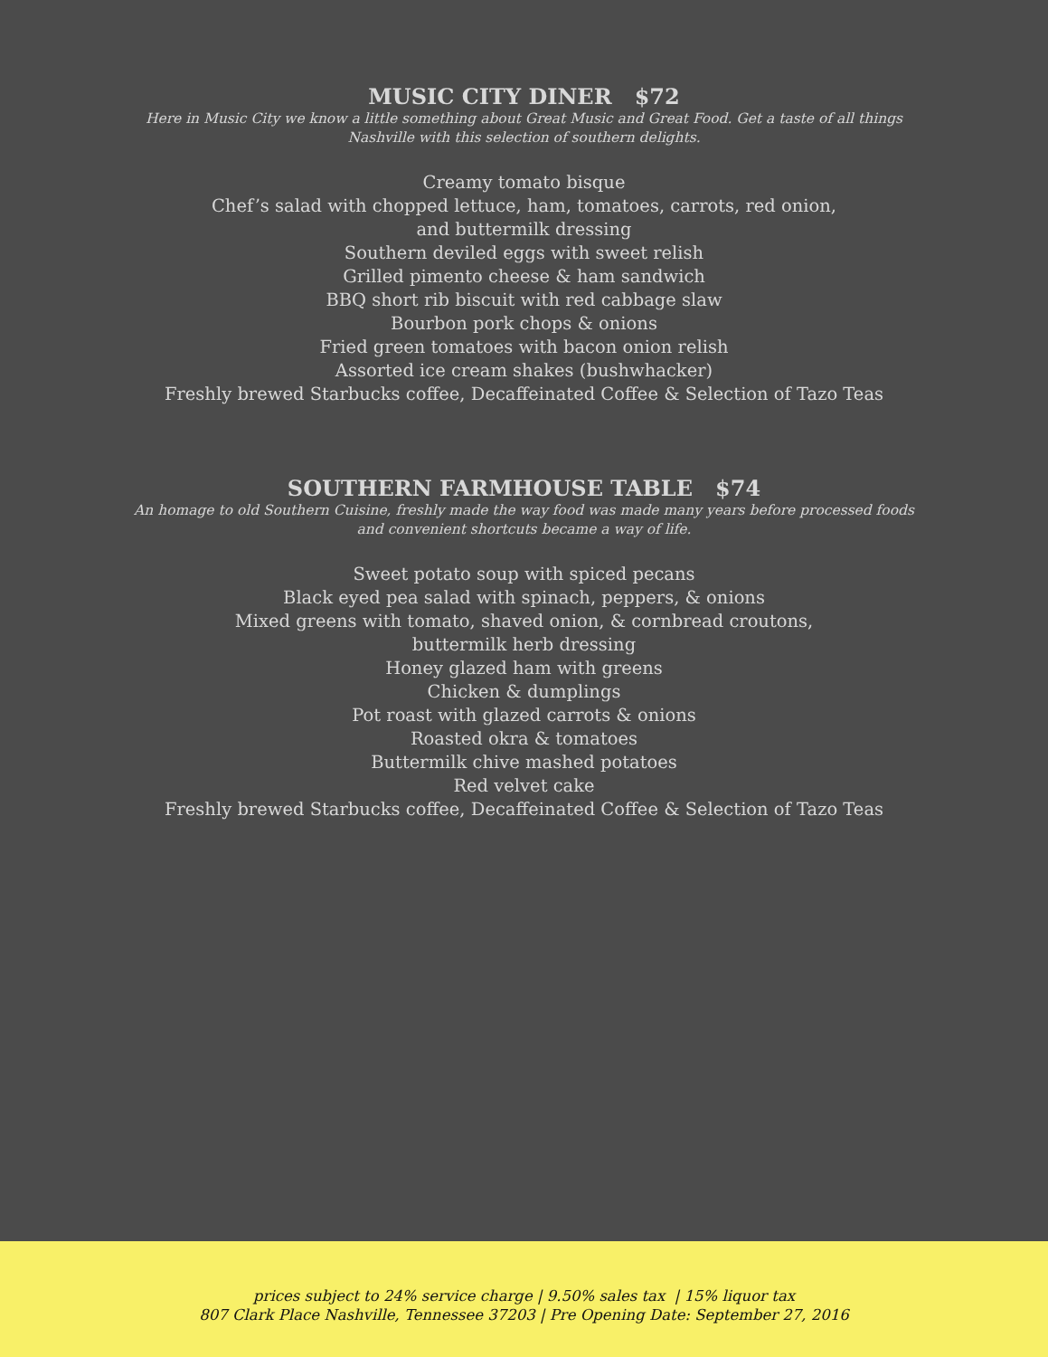MUSIC CITY DINER $72
Here in Music City we know a little something about Great Music and Great Food. Get a taste of all things Nashville with this selection of southern delights.
Creamy tomato bisque
Chef’s salad with chopped lettuce, ham, tomatoes, carrots, red onion,
and buttermilk dressing
Southern deviled eggs with sweet relish
Grilled pimento cheese & ham sandwich
BBQ short rib biscuit with red cabbage slaw
Bourbon pork chops & onions
Fried green tomatoes with bacon onion relish
Assorted ice cream shakes (bushwhacker)
Freshly brewed Starbucks coffee, Decaffeinated Coffee & Selection of Tazo Teas
SOUTHERN FARMHOUSE TABLE $74
An homage to old Southern Cuisine, freshly made the way food was made many years before processed foods and convenient shortcuts became a way of life.
Sweet potato soup with spiced pecans
Black eyed pea salad with spinach, peppers, & onions
Mixed greens with tomato, shaved onion, & cornbread croutons,
buttermilk herb dressing
Honey glazed ham with greens
Chicken & dumplings
Pot roast with glazed carrots & onions
Roasted okra & tomatoes
Buttermilk chive mashed potatoes
Red velvet cake
Freshly brewed Starbucks coffee, Decaffeinated Coffee & Selection of Tazo Teas
prices subject to 24% service charge | 9.50% sales tax | 15% liquor tax
807 Clark Place Nashville, Tennessee 37203 | Pre Opening Date: September 27, 2016